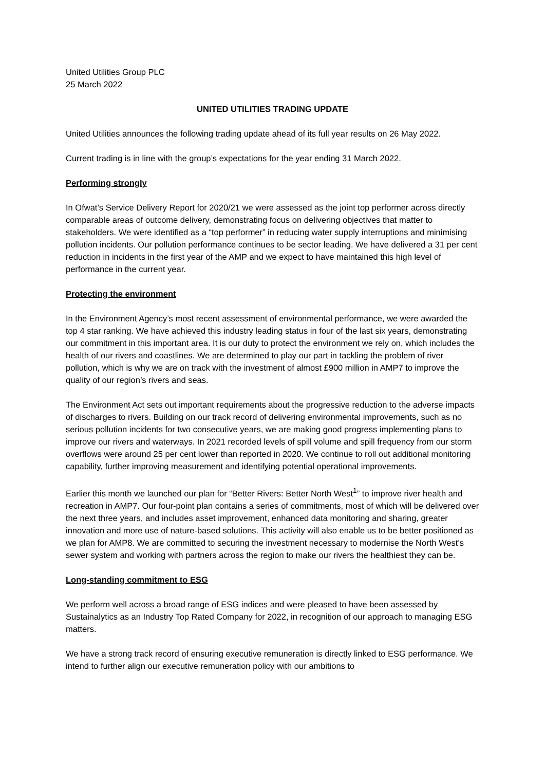United Utilities Group PLC
25 March 2022
UNITED UTILITIES TRADING UPDATE
United Utilities announces the following trading update ahead of its full year results on 26 May 2022.
Current trading is in line with the group’s expectations for the year ending 31 March 2022.
Performing strongly
In Ofwat’s Service Delivery Report for 2020/21 we were assessed as the joint top performer across directly comparable areas of outcome delivery, demonstrating focus on delivering objectives that matter to stakeholders. We were identified as a “top performer” in reducing water supply interruptions and minimising pollution incidents. Our pollution performance continues to be sector leading. We have delivered a 31 per cent reduction in incidents in the first year of the AMP and we expect to have maintained this high level of performance in the current year.
Protecting the environment
In the Environment Agency’s most recent assessment of environmental performance, we were awarded the top 4 star ranking. We have achieved this industry leading status in four of the last six years, demonstrating our commitment in this important area. It is our duty to protect the environment we rely on, which includes the health of our rivers and coastlines. We are determined to play our part in tackling the problem of river pollution, which is why we are on track with the investment of almost £900 million in AMP7 to improve the quality of our region’s rivers and seas.
The Environment Act sets out important requirements about the progressive reduction to the adverse impacts of discharges to rivers. Building on our track record of delivering environmental improvements, such as no serious pollution incidents for two consecutive years, we are making good progress implementing plans to improve our rivers and waterways. In 2021 recorded levels of spill volume and spill frequency from our storm overflows were around 25 per cent lower than reported in 2020. We continue to roll out additional monitoring capability, further improving measurement and identifying potential operational improvements.
Earlier this month we launched our plan for “Better Rivers: Better North West<sup>1</sup>” to improve river health and recreation in AMP7. Our four-point plan contains a series of commitments, most of which will be delivered over the next three years, and includes asset improvement, enhanced data monitoring and sharing, greater innovation and more use of nature-based solutions. This activity will also enable us to be better positioned as we plan for AMP8. We are committed to securing the investment necessary to modernise the North West’s sewer system and working with partners across the region to make our rivers the healthiest they can be.
Long-standing commitment to ESG
We perform well across a broad range of ESG indices and were pleased to have been assessed by Sustainalytics as an Industry Top Rated Company for 2022, in recognition of our approach to managing ESG matters.
We have a strong track record of ensuring executive remuneration is directly linked to ESG performance. We intend to further align our executive remuneration policy with our ambitions to